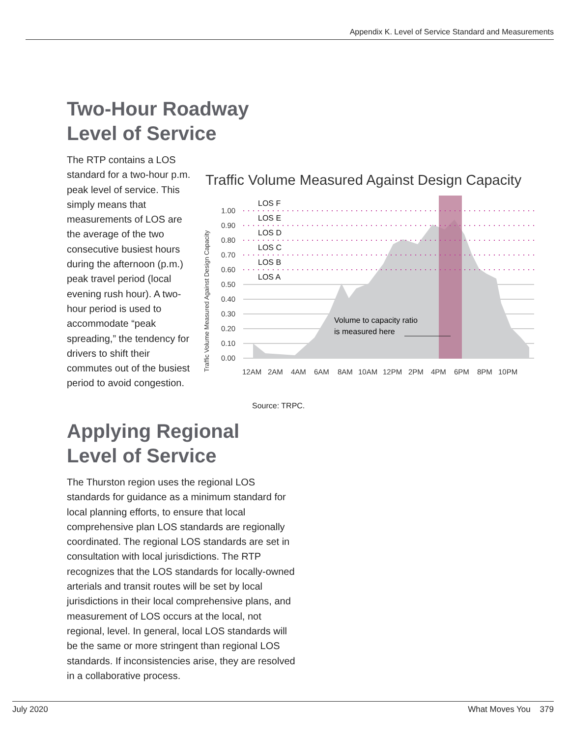Appendix K. Level of Service Standard and Measurements
Two-Hour Roadway
Level of Service
The RTP contains a LOS standard for a two-hour p.m. peak level of service. This simply means that measurements of LOS are the average of the two consecutive busiest hours during the afternoon (p.m.) peak travel period (local evening rush hour). A two-hour period is used to accommodate “peak spreading,” the tendency for drivers to shift their commutes out of the busiest period to avoid congestion.
Traffic Volume Measured Against Design Capacity
Traffic Volume Measured Against Design Capacity
1.00
0.90
0.80
0.70
0.60
0.50
0.40
0.30
0.20
0.10
0.00
LOS F
LOS E
LOS D
LOS C
LOS B
LOS A
Volume to capacity ratio
is measured here
12AM
2AM
4AM
6AM
8AM
10AM
12PM
2PM
4PM
6PM
8PM
10PM
Source: TRPC.
Applying Regional
Level of Service
The Thurston region uses the regional LOS standards for guidance as a minimum standard for local planning efforts, to ensure that local comprehensive plan LOS standards are regionally coordinated. The regional LOS standards are set in consultation with local jurisdictions. The RTP recognizes that the LOS standards for locally-owned arterials and transit routes will be set by local jurisdictions in their local comprehensive plans, and measurement of LOS occurs at the local, not regional, level. In general, local LOS standards will be the same or more stringent than regional LOS standards. If inconsistencies arise, they are resolved in a collaborative process.
July 2020 What Moves You 379